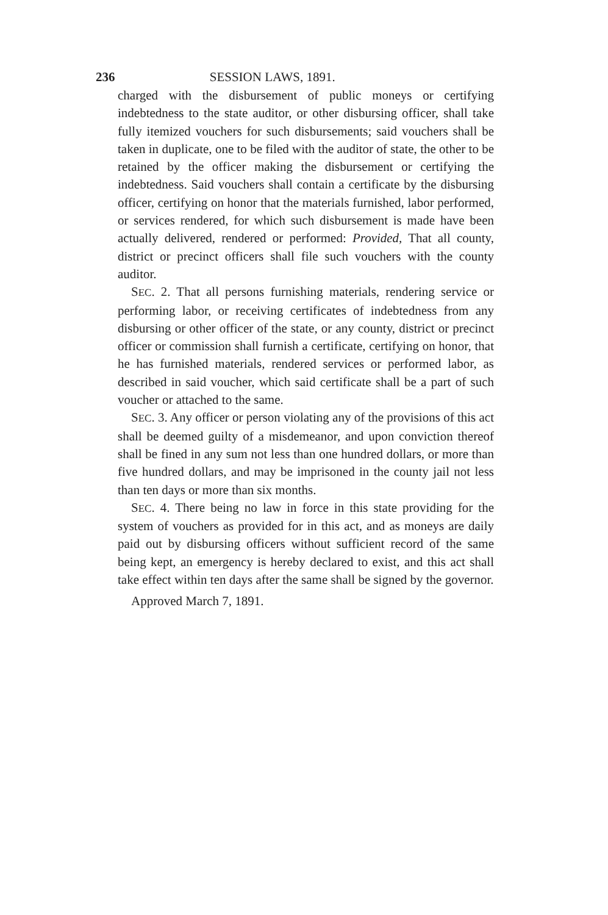236 SESSION LAWS, 1891.
charged with the disbursement of public moneys or certifying indebtedness to the state auditor, or other disbursing officer, shall take fully itemized vouchers for such disbursements; said vouchers shall be taken in duplicate, one to be filed with the auditor of state, the other to be retained by the officer making the disbursement or certifying the indebtedness. Said vouchers shall contain a certificate by the disbursing officer, certifying on honor that the materials furnished, labor performed, or services rendered, for which such disbursement is made have been actually delivered, rendered or performed: Provided, That all county, district or precinct officers shall file such vouchers with the county auditor.
SEC. 2. That all persons furnishing materials, rendering service or performing labor, or receiving certificates of indebtedness from any disbursing or other officer of the state, or any county, district or precinct officer or commission shall furnish a certificate, certifying on honor, that he has furnished materials, rendered services or performed labor, as described in said voucher, which said certificate shall be a part of such voucher or attached to the same.
SEC. 3. Any officer or person violating any of the provisions of this act shall be deemed guilty of a misdemeanor, and upon conviction thereof shall be fined in any sum not less than one hundred dollars, or more than five hundred dollars, and may be imprisoned in the county jail not less than ten days or more than six months.
SEC. 4. There being no law in force in this state providing for the system of vouchers as provided for in this act, and as moneys are daily paid out by disbursing officers without sufficient record of the same being kept, an emergency is hereby declared to exist, and this act shall take effect within ten days after the same shall be signed by the governor.
Approved March 7, 1891.